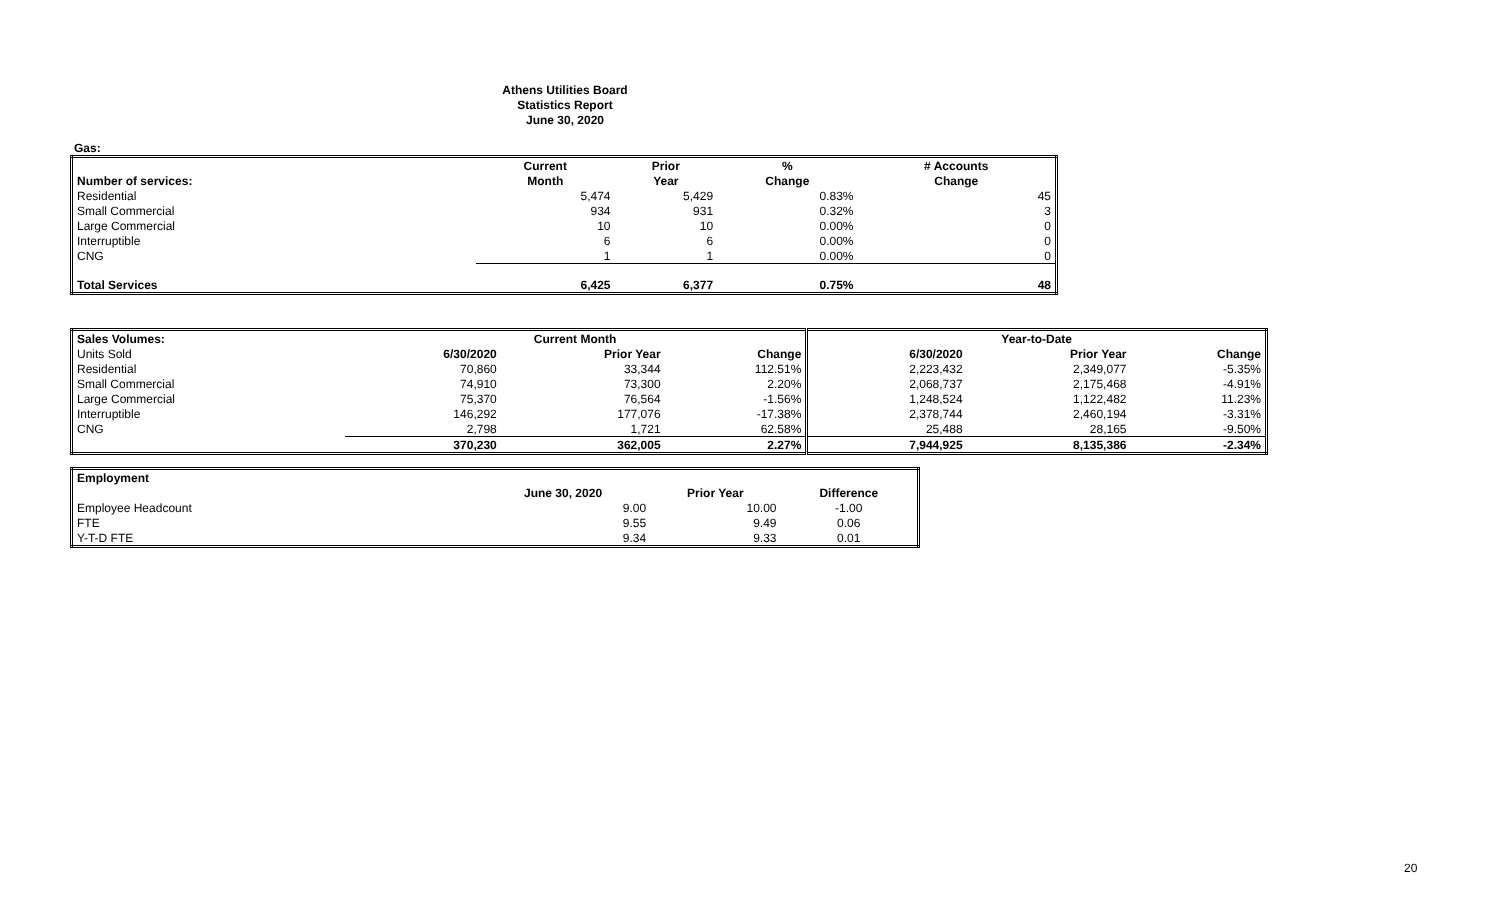Athens Utilities Board
Statistics Report
June 30, 2020
Gas:
| | Current | Prior | % | # Accounts |
| --- | --- | --- | --- | --- |
| Number of services: | Month | Year | Change | Change |
| Residential | 5,474 | 5,429 | 0.83% | 45 |
| Small Commercial | 934 | 931 | 0.32% | 3 |
| Large Commercial | 10 | 10 | 0.00% | 0 |
| Interruptible | 6 | 6 | 0.00% | 0 |
| CNG | 1 | 1 | 0.00% | 0 |
| Total Services | 6,425 | 6,377 | 0.75% | 48 |
| Sales Volumes: | Current Month | | | Year-to-Date | | |
| --- | --- | --- | --- | --- | --- | --- |
| Units Sold | 6/30/2020 | Prior Year | Change | 6/30/2020 | Prior Year | Change |
| Residential | 70,860 | 33,344 | 112.51% | 2,223,432 | 2,349,077 | -5.35% |
| Small Commercial | 74,910 | 73,300 | 2.20% | 2,068,737 | 2,175,468 | -4.91% |
| Large Commercial | 75,370 | 76,564 | -1.56% | 1,248,524 | 1,122,482 | 11.23% |
| Interruptible | 146,292 | 177,076 | -17.38% | 2,378,744 | 2,460,194 | -3.31% |
| CNG | 2,798 | 1,721 | 62.58% | 25,488 | 28,165 | -9.50% |
| | 370,230 | 362,005 | 2.27% | 7,944,925 | 8,135,386 | -2.34% |
| Employment | | | |
| | June 30, 2020 | Prior Year | Difference |
| Employee Headcount | 9.00 | 10.00 | -1.00 |
| FTE | 9.55 | 9.49 | 0.06 |
| Y-T-D FTE | 9.34 | 9.33 | 0.01 |
20